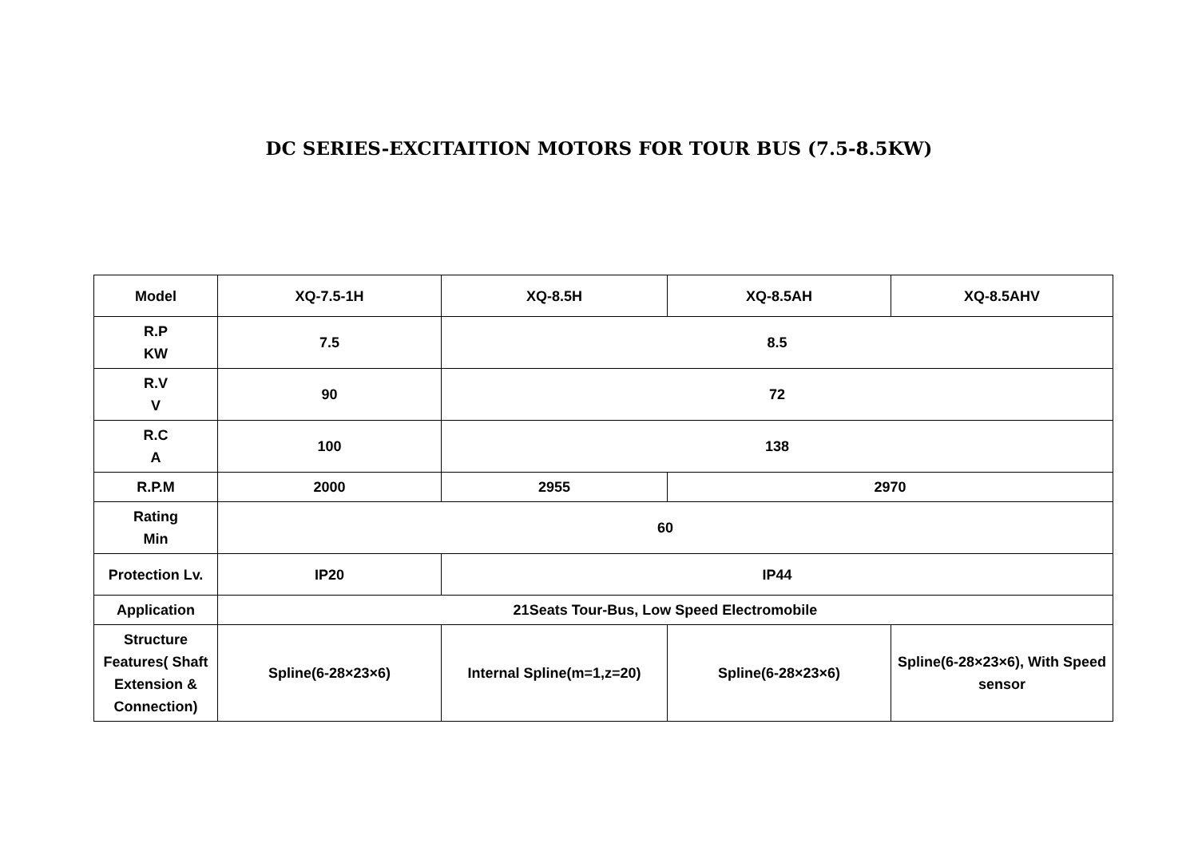DC SERIES-EXCITAITION MOTORS FOR TOUR BUS (7.5-8.5KW)
| Model | XQ-7.5-1H | XQ-8.5H | XQ-8.5AH | XQ-8.5AHV |
| R.P KW | 7.5 | 8.5 | | |
| R.V V | 90 | 72 | | |
| R.C A | 100 | 138 | | |
| R.P.M | 2000 | 2955 | 2970 | |
| Rating Min | 60 | | | |
| Protection Lv. | IP20 | IP44 | | |
| Application | 21Seats Tour-Bus, Low Speed Electromobile | | | |
| Structure Features( Shaft Extension & Connection) | Spline(6-28×23×6) | Internal Spline(m=1,z=20) | Spline(6-28×23×6) | Spline(6-28×23×6), With Speed sensor |